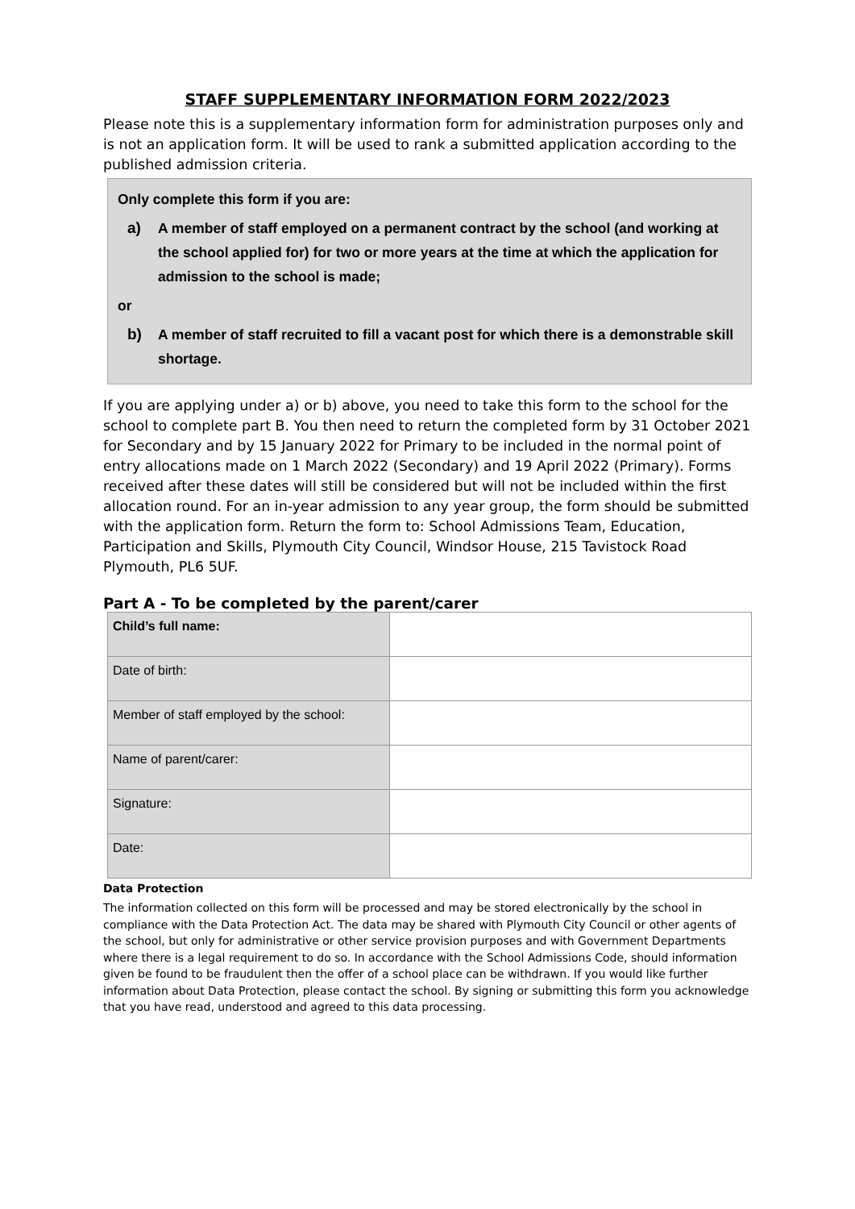STAFF SUPPLEMENTARY INFORMATION FORM 2022/2023
Please note this is a supplementary information form for administration purposes only and is not an application form. It will be used to rank a submitted application according to the published admission criteria.
Only complete this form if you are:
a) A member of staff employed on a permanent contract by the school (and working at the school applied for) for two or more years at the time at which the application for admission to the school is made;
or
b) A member of staff recruited to fill a vacant post for which there is a demonstrable skill shortage.
If you are applying under a) or b) above, you need to take this form to the school for the school to complete part B. You then need to return the completed form by 31 October 2021 for Secondary and by 15 January 2022 for Primary to be included in the normal point of entry allocations made on 1 March 2022 (Secondary) and 19 April 2022 (Primary). Forms received after these dates will still be considered but will not be included within the first allocation round. For an in-year admission to any year group, the form should be submitted with the application form. Return the form to: School Admissions Team, Education, Participation and Skills, Plymouth City Council, Windsor House, 215 Tavistock Road Plymouth, PL6 5UF.
Part A - To be completed by the parent/carer
| Child’s full name: | |
| Date of birth: | |
| Member of staff employed by the school: | |
| Name of parent/carer: | |
| Signature: | |
| Date: | |
Data Protection
The information collected on this form will be processed and may be stored electronically by the school in compliance with the Data Protection Act. The data may be shared with Plymouth City Council or other agents of the school, but only for administrative or other service provision purposes and with Government Departments where there is a legal requirement to do so. In accordance with the School Admissions Code, should information given be found to be fraudulent then the offer of a school place can be withdrawn. If you would like further information about Data Protection, please contact the school. By signing or submitting this form you acknowledge that you have read, understood and agreed to this data processing.